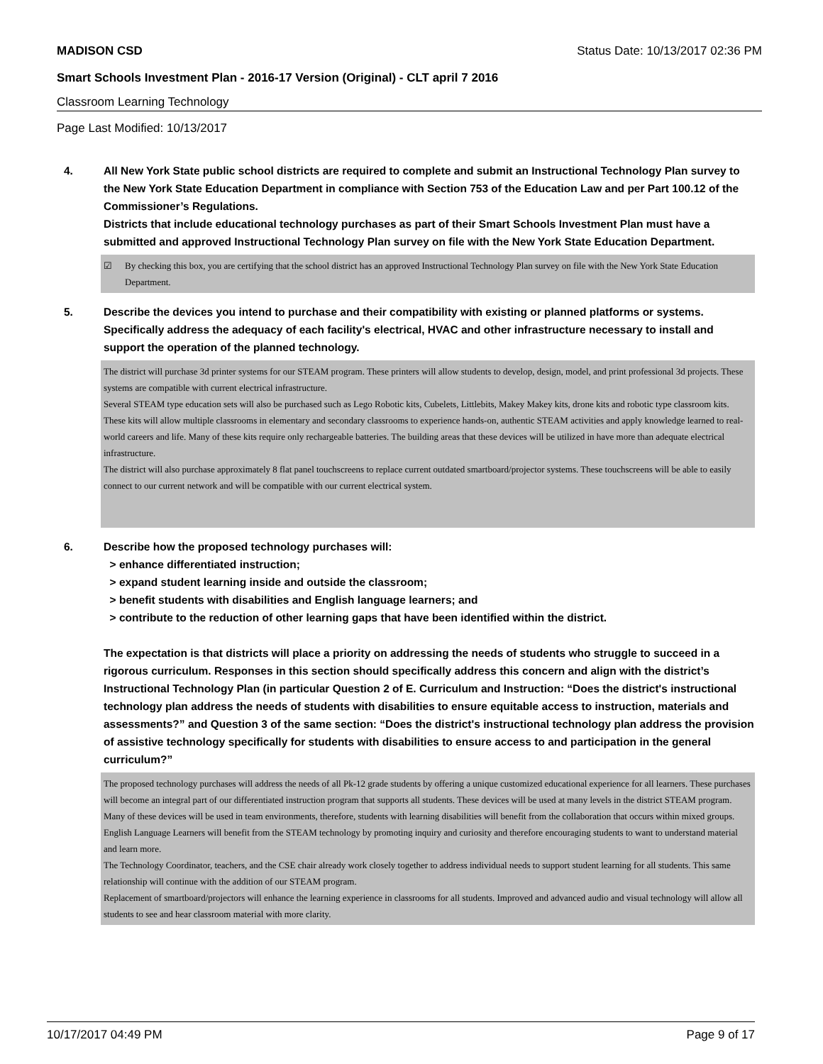MADISON CSD Status Date: 10/13/2017 02:36 PM
Smart Schools Investment Plan - 2016-17 Version (Original) - CLT april 7 2016
Classroom Learning Technology
Page Last Modified: 10/13/2017
4. All New York State public school districts are required to complete and submit an Instructional Technology Plan survey to the New York State Education Department in compliance with Section 753 of the Education Law and per Part 100.12 of the Commissioner’s Regulations.
Districts that include educational technology purchases as part of their Smart Schools Investment Plan must have a submitted and approved Instructional Technology Plan survey on file with the New York State Education Department.
☑ By checking this box, you are certifying that the school district has an approved Instructional Technology Plan survey on file with the New York State Education Department.
5. Describe the devices you intend to purchase and their compatibility with existing or planned platforms or systems. Specifically address the adequacy of each facility's electrical, HVAC and other infrastructure necessary to install and support the operation of the planned technology.
The district will purchase 3d printer systems for our STEAM program. These printers will allow students to develop, design, model, and print professional 3d projects. These systems are compatible with current electrical infrastructure.
Several STEAM type education sets will also be purchased such as Lego Robotic kits, Cubelets, Littlebits, Makey Makey kits, drone kits and robotic type classroom kits. These kits will allow multiple classrooms in elementary and secondary classrooms to experience hands-on, authentic STEAM activities and apply knowledge learned to real-world careers and life. Many of these kits require only rechargeable batteries. The building areas that these devices will be utilized in have more than adequate electrical infrastructure.
The district will also purchase approximately 8 flat panel touchscreens to replace current outdated smartboard/projector systems. These touchscreens will be able to easily connect to our current network and will be compatible with our current electrical system.
6. Describe how the proposed technology purchases will:
> enhance differentiated instruction;
> expand student learning inside and outside the classroom;
> benefit students with disabilities and English language learners; and
> contribute to the reduction of other learning gaps that have been identified within the district.
The expectation is that districts will place a priority on addressing the needs of students who struggle to succeed in a rigorous curriculum. Responses in this section should specifically address this concern and align with the district’s Instructional Technology Plan (in particular Question 2 of E. Curriculum and Instruction: “Does the district's instructional technology plan address the needs of students with disabilities to ensure equitable access to instruction, materials and assessments?” and Question 3 of the same section: “Does the district's instructional technology plan address the provision of assistive technology specifically for students with disabilities to ensure access to and participation in the general curriculum?”
The proposed technology purchases will address the needs of all Pk-12 grade students by offering a unique customized educational experience for all learners. These purchases will become an integral part of our differentiated instruction program that supports all students. These devices will be used at many levels in the district STEAM program.
Many of these devices will be used in team environments, therefore, students with learning disabilities will benefit from the collaboration that occurs within mixed groups. English Language Learners will benefit from the STEAM technology by promoting inquiry and curiosity and therefore encouraging students to want to understand material and learn more.
The Technology Coordinator, teachers, and the CSE chair already work closely together to address individual needs to support student learning for all students. This same relationship will continue with the addition of our STEAM program.
Replacement of smartboard/projectors will enhance the learning experience in classrooms for all students. Improved and advanced audio and visual technology will allow all students to see and hear classroom material with more clarity.
10/17/2017 04:49 PM Page 9 of 17